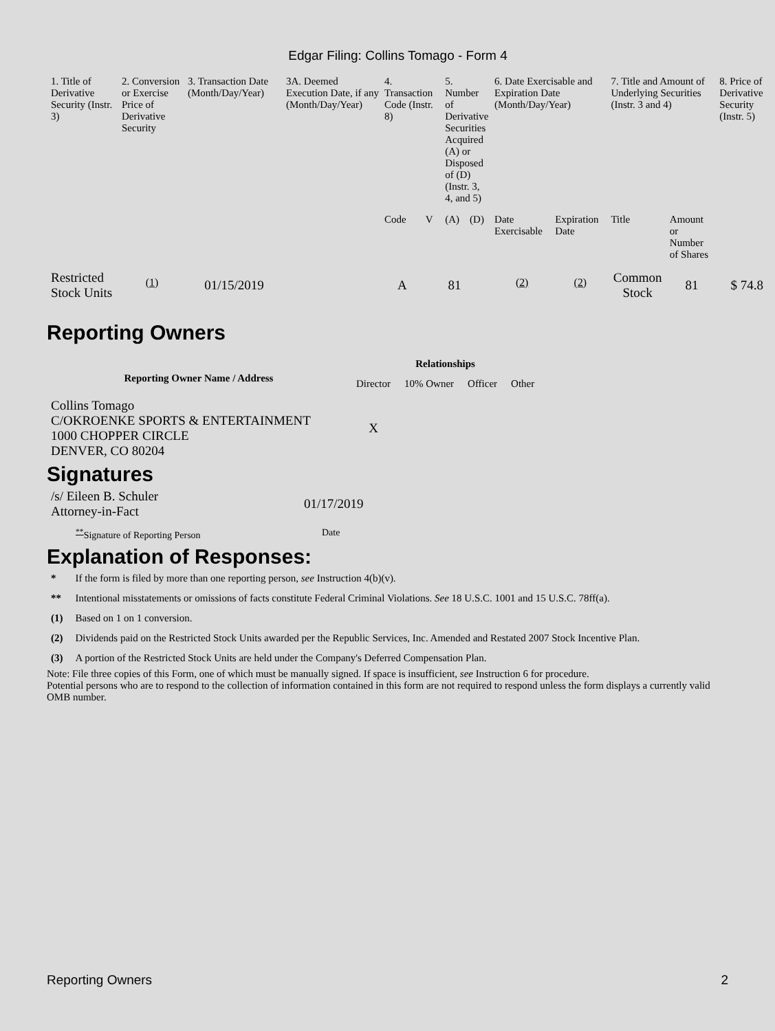Edgar Filing: Collins Tomago - Form 4
| 1. Title of Derivative Security (Instr. 3) | 2. Conversion or Exercise Price of Derivative Security | 3. Transaction Date (Month/Day/Year) | 3A. Deemed Execution Date, if any (Month/Day/Year) | 4. Transaction Code (Instr. 8) | | 5. Number of Derivative Securities Acquired (A) or Disposed of (D) (Instr. 3, 4, and 5) | | 6. Date Exercisable and Expiration Date (Month/Day/Year) | | 7. Title and Amount of Underlying Securities (Instr. 3 and 4) | | 8. Price of Derivative Security (Instr. 5) |
| | | | | Code | V | (A) | (D) | Date Exercisable | Expiration Date | Title | Amount or Number of Shares | |
| Restricted Stock Units | <sup>(1)</sup> | 01/15/2019 | | A | | 81 | | <sup>(2)</sup> | <sup>(2)</sup> | Common Stock | 81 | $ 74.8 |
Reporting Owners
| Reporting Owner Name / Address | Relationships | | | |
| --- | --- | --- | --- | --- |
| | Director | 10% Owner | Officer | Other |
| Collins Tomago C/OKROENKE SPORTS & ENTERTAINMENT 1000 CHOPPER CIRCLE DENVER, CO 80204 | X | | | |
Signatures
| /s/ Eileen B. Schuler Attorney-in-Fact | 01/17/2019 |
| <sup>**</sup> Signature of Reporting Person | Date |
Explanation of Responses:
| * | If the form is filed by more than one reporting person, see Instruction 4(b)(v). |
| ** | Intentional misstatements or omissions of facts constitute Federal Criminal Violations. See 18 U.S.C. 1001 and 15 U.S.C. 78ff(a). |
| (1) | Based on 1 on 1 conversion. |
| (2) | Dividends paid on the Restricted Stock Units awarded per the Republic Services, Inc. Amended and Restated 2007 Stock Incentive Plan. |
| (3) | A portion of the Restricted Stock Units are held under the Company's Deferred Compensation Plan. |
Note: File three copies of this Form, one of which must be manually signed. If space is insufficient, see Instruction 6 for procedure.
Potential persons who are to respond to the collection of information contained in this form are not required to respond unless the form displays a currently valid OMB number.
Reporting Owners 2